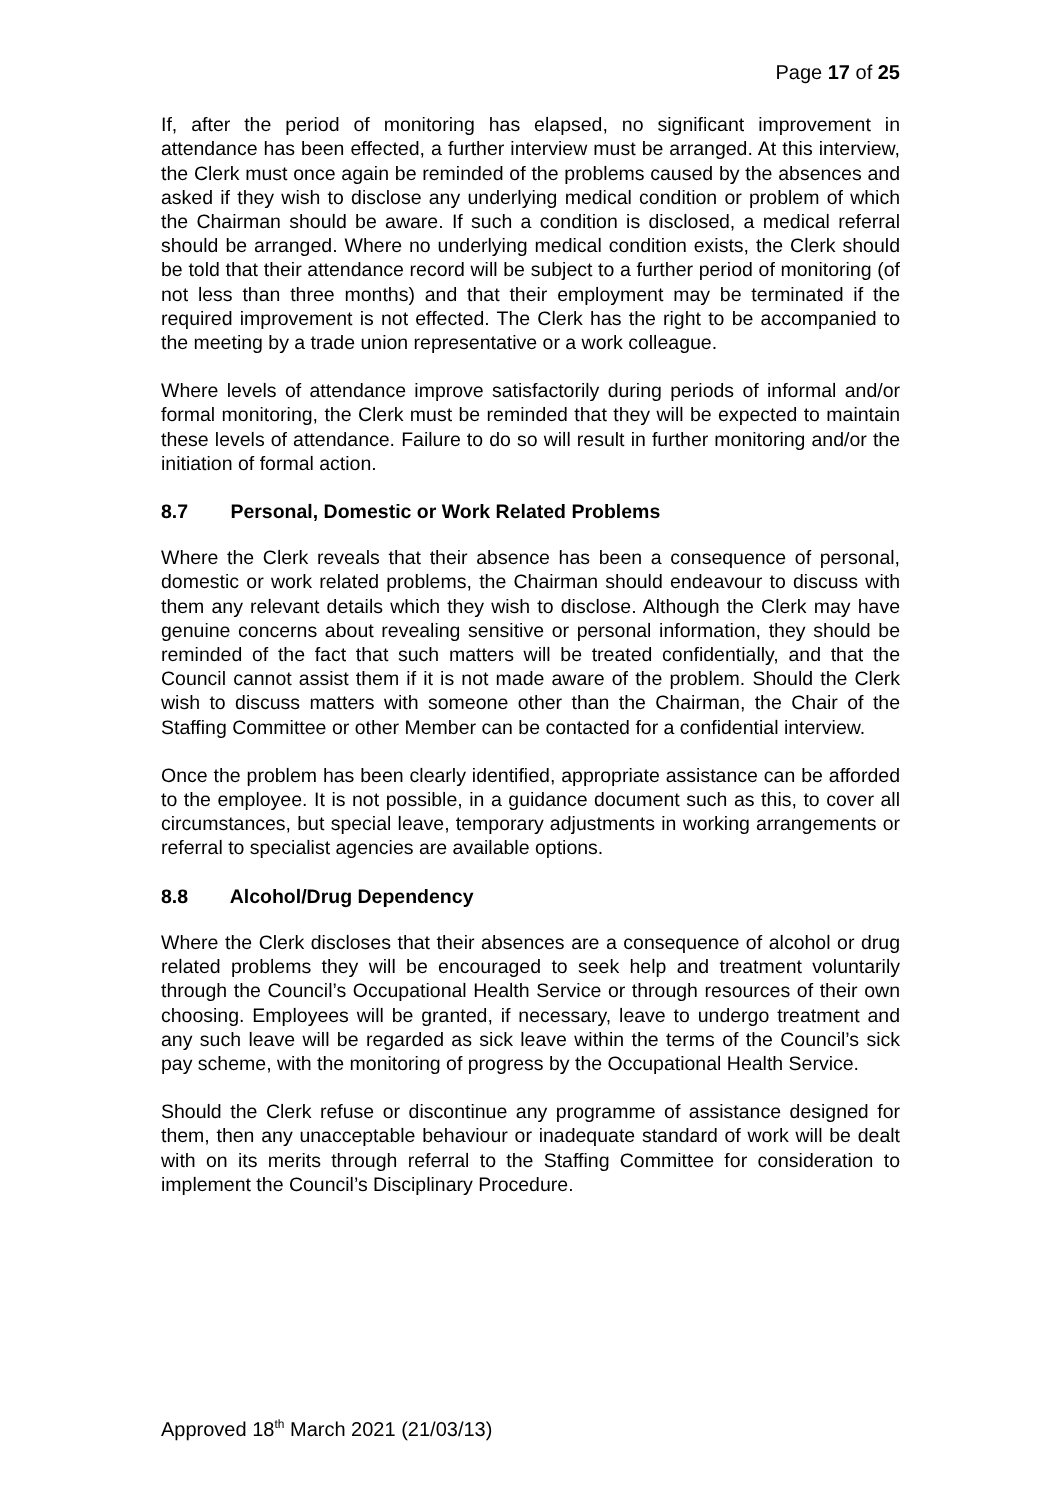Page 17 of 25
If, after the period of monitoring has elapsed, no significant improvement in attendance has been effected, a further interview must be arranged. At this interview, the Clerk must once again be reminded of the problems caused by the absences and asked if they wish to disclose any underlying medical condition or problem of which the Chairman should be aware. If such a condition is disclosed, a medical referral should be arranged. Where no underlying medical condition exists, the Clerk should be told that their attendance record will be subject to a further period of monitoring (of not less than three months) and that their employment may be terminated if the required improvement is not effected. The Clerk has the right to be accompanied to the meeting by a trade union representative or a work colleague.
Where levels of attendance improve satisfactorily during periods of informal and/or formal monitoring, the Clerk must be reminded that they will be expected to maintain these levels of attendance. Failure to do so will result in further monitoring and/or the initiation of formal action.
8.7 Personal, Domestic or Work Related Problems
Where the Clerk reveals that their absence has been a consequence of personal, domestic or work related problems, the Chairman should endeavour to discuss with them any relevant details which they wish to disclose. Although the Clerk may have genuine concerns about revealing sensitive or personal information, they should be reminded of the fact that such matters will be treated confidentially, and that the Council cannot assist them if it is not made aware of the problem. Should the Clerk wish to discuss matters with someone other than the Chairman, the Chair of the Staffing Committee or other Member can be contacted for a confidential interview.
Once the problem has been clearly identified, appropriate assistance can be afforded to the employee. It is not possible, in a guidance document such as this, to cover all circumstances, but special leave, temporary adjustments in working arrangements or referral to specialist agencies are available options.
8.8 Alcohol/Drug Dependency
Where the Clerk discloses that their absences are a consequence of alcohol or drug related problems they will be encouraged to seek help and treatment voluntarily through the Council’s Occupational Health Service or through resources of their own choosing. Employees will be granted, if necessary, leave to undergo treatment and any such leave will be regarded as sick leave within the terms of the Council’s sick pay scheme, with the monitoring of progress by the Occupational Health Service.
Should the Clerk refuse or discontinue any programme of assistance designed for them, then any unacceptable behaviour or inadequate standard of work will be dealt with on its merits through referral to the Staffing Committee for consideration to implement the Council’s Disciplinary Procedure.
Approved 18<sup>th</sup> March 2021 (21/03/13)